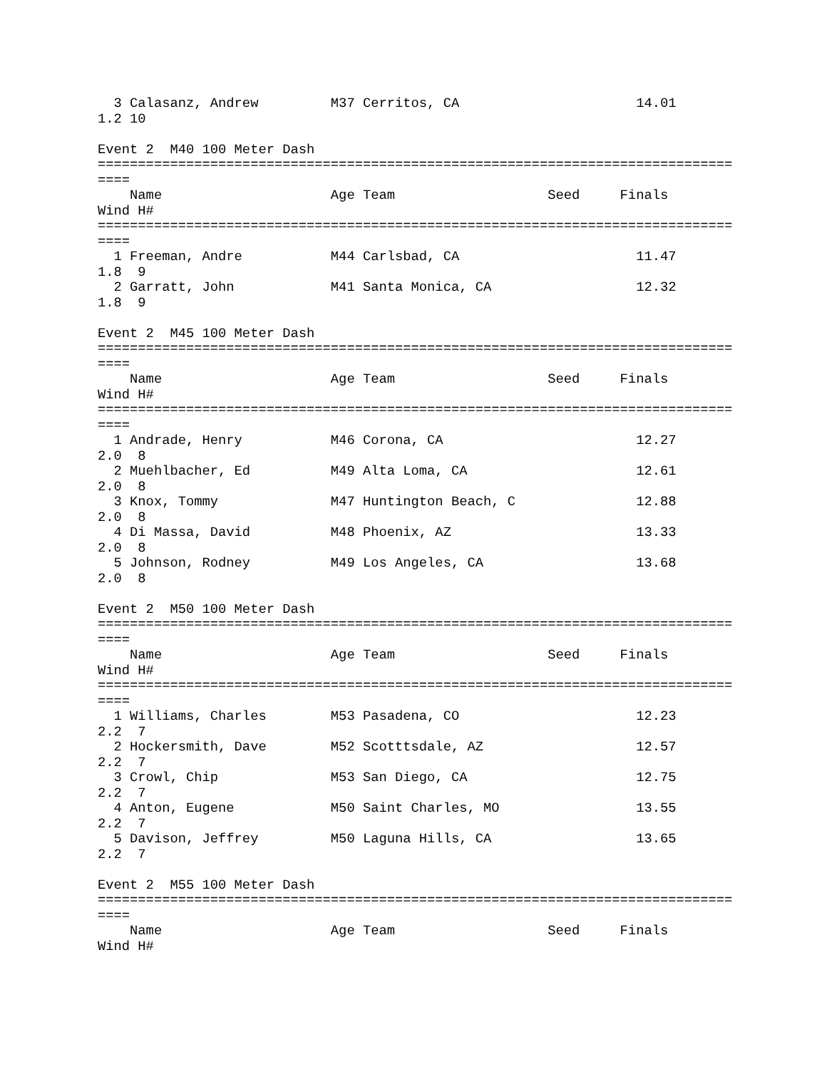3 Calasanz, Andrew         M37 Cerritos, CA                      14.01
1.2 10

Event 2  M40 100 Meter Dash
===============================================================================
====
    Name                     Age Team                   Seed     Finals
Wind H#
===============================================================================
====
  1 Freeman, Andre           M44 Carlsbad, CA                      11.47
1.8  9
  2 Garratt, John            M41 Santa Monica, CA                  12.32
1.8  9

Event 2  M45 100 Meter Dash
===============================================================================
====
    Name                     Age Team                   Seed     Finals
Wind H#
===============================================================================
====
  1 Andrade, Henry           M46 Corona, CA                        12.27
2.0  8
  2 Muehlbacher, Ed          M49 Alta Loma, CA                     12.61
2.0  8
  3 Knox, Tommy              M47 Huntington Beach, C               12.88
2.0  8
  4 Di Massa, David          M48 Phoenix, AZ                       13.33
2.0  8
  5 Johnson, Rodney          M49 Los Angeles, CA                   13.68
2.0  8

Event 2  M50 100 Meter Dash
===============================================================================
====
    Name                     Age Team                   Seed     Finals
Wind H#
===============================================================================
====
  1 Williams, Charles        M53 Pasadena, CO                      12.23
2.2  7
  2 Hockersmith, Dave        M52 Scotttsdale, AZ                   12.57
2.2  7
  3 Crowl, Chip              M53 San Diego, CA                     12.75
2.2  7
  4 Anton, Eugene            M50 Saint Charles, MO                 13.55
2.2  7
  5 Davison, Jeffrey         M50 Laguna Hills, CA                  13.65
2.2  7

Event 2  M55 100 Meter Dash
===============================================================================
====
    Name                     Age Team                   Seed     Finals
Wind H#